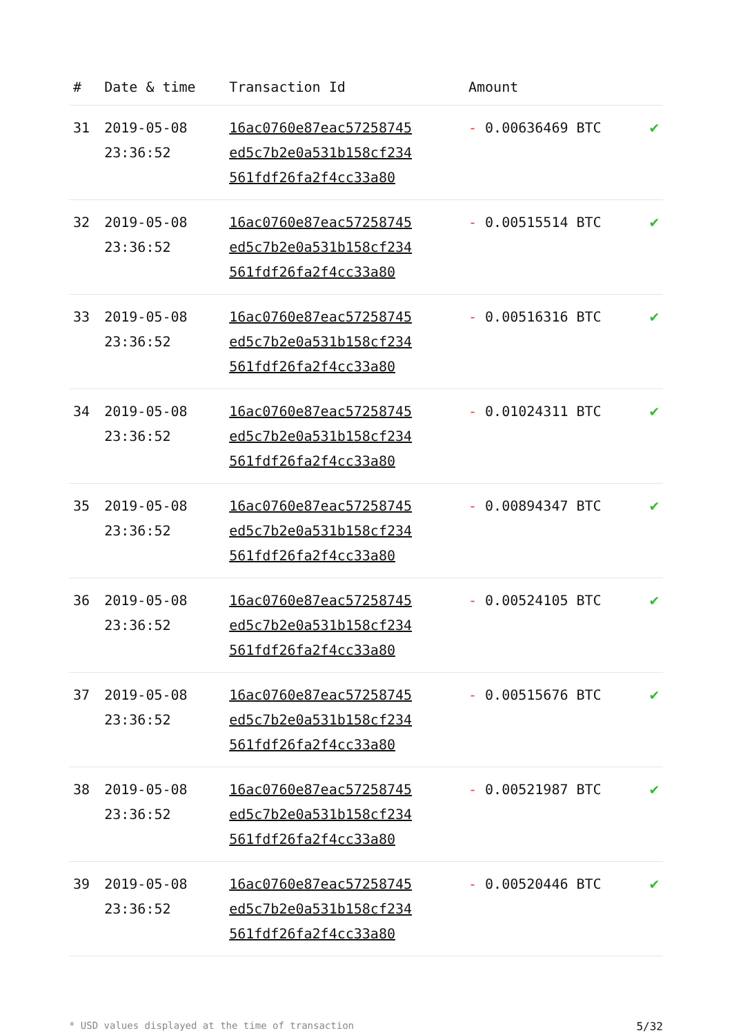| # | Date & time | Transaction Id | Amount | |
| --- | --- | --- | --- | --- |
| 31 | 2019-05-08 23:36:52 | 16ac0760e87eac57258745 ed5c7b2e0a531b158cf234 561fdf26fa2f4cc33a80 | - 0.00636469 BTC | ✔ |
| 32 | 2019-05-08 23:36:52 | 16ac0760e87eac57258745 ed5c7b2e0a531b158cf234 561fdf26fa2f4cc33a80 | - 0.00515514 BTC | ✔ |
| 33 | 2019-05-08 23:36:52 | 16ac0760e87eac57258745 ed5c7b2e0a531b158cf234 561fdf26fa2f4cc33a80 | - 0.00516316 BTC | ✔ |
| 34 | 2019-05-08 23:36:52 | 16ac0760e87eac57258745 ed5c7b2e0a531b158cf234 561fdf26fa2f4cc33a80 | - 0.01024311 BTC | ✔ |
| 35 | 2019-05-08 23:36:52 | 16ac0760e87eac57258745 ed5c7b2e0a531b158cf234 561fdf26fa2f4cc33a80 | - 0.00894347 BTC | ✔ |
| 36 | 2019-05-08 23:36:52 | 16ac0760e87eac57258745 ed5c7b2e0a531b158cf234 561fdf26fa2f4cc33a80 | - 0.00524105 BTC | ✔ |
| 37 | 2019-05-08 23:36:52 | 16ac0760e87eac57258745 ed5c7b2e0a531b158cf234 561fdf26fa2f4cc33a80 | - 0.00515676 BTC | ✔ |
| 38 | 2019-05-08 23:36:52 | 16ac0760e87eac57258745 ed5c7b2e0a531b158cf234 561fdf26fa2f4cc33a80 | - 0.00521987 BTC | ✔ |
| 39 | 2019-05-08 23:36:52 | 16ac0760e87eac57258745 ed5c7b2e0a531b158cf234 561fdf26fa2f4cc33a80 | - 0.00520446 BTC | ✔ |
* USD values displayed at the time of transaction 5/32